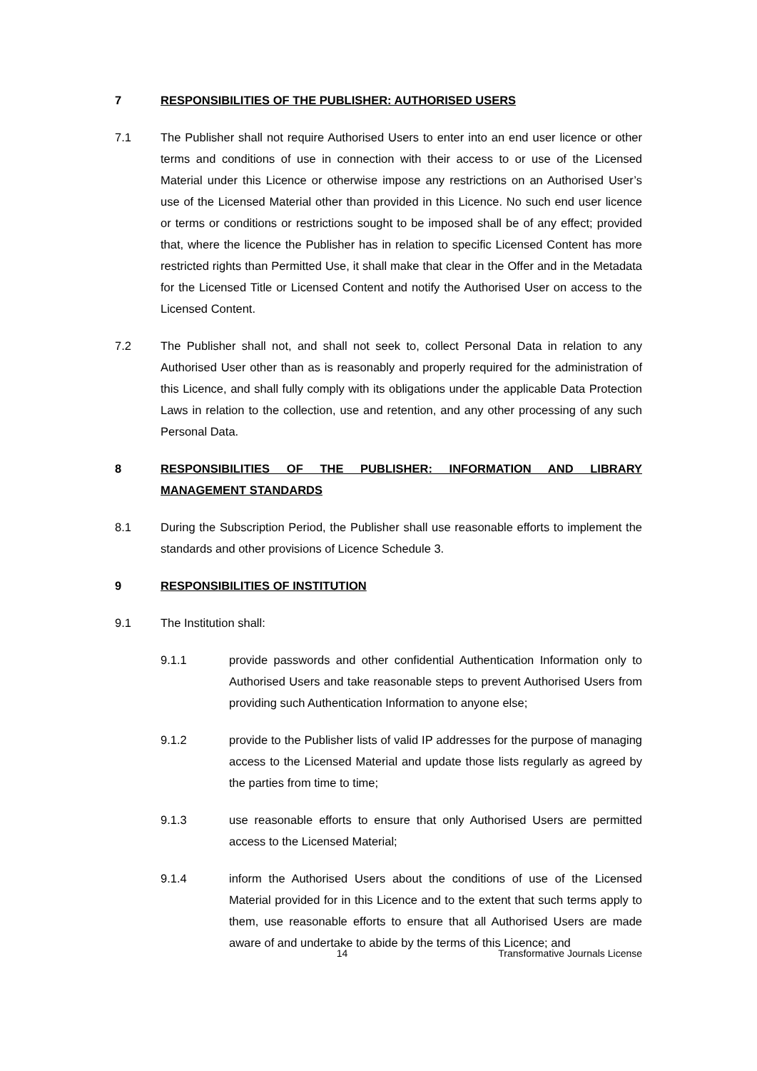7 RESPONSIBILITIES OF THE PUBLISHER: AUTHORISED USERS
7.1 The Publisher shall not require Authorised Users to enter into an end user licence or other terms and conditions of use in connection with their access to or use of the Licensed Material under this Licence or otherwise impose any restrictions on an Authorised User’s use of the Licensed Material other than provided in this Licence. No such end user licence or terms or conditions or restrictions sought to be imposed shall be of any effect; provided that, where the licence the Publisher has in relation to specific Licensed Content has more restricted rights than Permitted Use, it shall make that clear in the Offer and in the Metadata for the Licensed Title or Licensed Content and notify the Authorised User on access to the Licensed Content.
7.2 The Publisher shall not, and shall not seek to, collect Personal Data in relation to any Authorised User other than as is reasonably and properly required for the administration of this Licence, and shall fully comply with its obligations under the applicable Data Protection Laws in relation to the collection, use and retention, and any other processing of any such Personal Data.
8 RESPONSIBILITIES OF THE PUBLISHER: INFORMATION AND LIBRARY MANAGEMENT STANDARDS
8.1 During the Subscription Period, the Publisher shall use reasonable efforts to implement the standards and other provisions of Licence Schedule 3.
9 RESPONSIBILITIES OF INSTITUTION
9.1 The Institution shall:
9.1.1 provide passwords and other confidential Authentication Information only to Authorised Users and take reasonable steps to prevent Authorised Users from providing such Authentication Information to anyone else;
9.1.2 provide to the Publisher lists of valid IP addresses for the purpose of managing access to the Licensed Material and update those lists regularly as agreed by the parties from time to time;
9.1.3 use reasonable efforts to ensure that only Authorised Users are permitted access to the Licensed Material;
9.1.4 inform the Authorised Users about the conditions of use of the Licensed Material provided for in this Licence and to the extent that such terms apply to them, use reasonable efforts to ensure that all Authorised Users are made aware of and undertake to abide by the terms of this Licence; and
14 Transformative Journals License